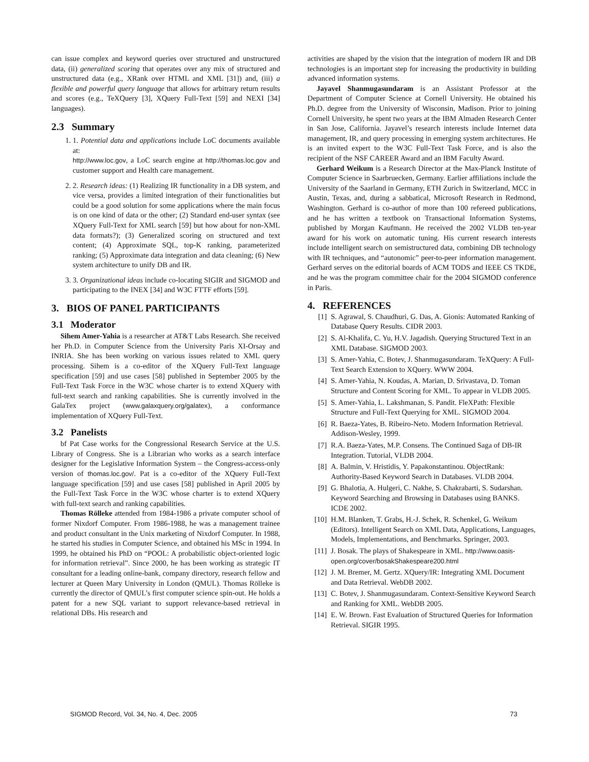can issue complex and keyword queries over structured and unstructured data, (ii) generalized scoring that operates over any mix of structured and unstructured data (e.g., XRank over HTML and XML [31]) and, (iii) a flexible and powerful query language that allows for arbitrary return results and scores (e.g., TeXQuery [3], XQuery Full-Text [59] and NEXI [34] languages).
2.3 Summary
1. 1. Potential data and applications include LoC documents available at:
http://www.loc.gov, a LoC search engine at http://thomas.loc.gov and customer support and Health care management.
2. 2. Research ideas: (1) Realizing IR functionality in a DB system, and vice versa, provides a limited integration of their functionalities but could be a good solution for some applications where the main focus is on one kind of data or the other; (2) Standard end-user syntax (see XQuery Full-Text for XML search [59] but how about for non-XML data formats?); (3) Generalized scoring on structured and text content; (4) Approximate SQL, top-K ranking, parameterized ranking; (5) Approximate data integration and data cleaning; (6) New system architecture to unify DB and IR.
3. 3. Organizational ideas include co-locating SIGIR and SIGMOD and participating to the INEX [34] and W3C FTTF efforts [59].
3. BIOS OF PANEL PARTICIPANTS
3.1 Moderator
Sihem Amer-Yahia is a researcher at AT&T Labs Research. She received her Ph.D. in Computer Science from the University Paris XI-Orsay and INRIA. She has been working on various issues related to XML query processing. Sihem is a co-editor of the XQuery Full-Text language specification [59] and use cases [58] published in September 2005 by the Full-Text Task Force in the W3C whose charter is to extend XQuery with full-text search and ranking capabilities. She is currently involved in the GalaTex project (www.galaxquery.org/galatex), a conformance implementation of XQuery Full-Text.
3.2 Panelists
bf Pat Case works for the Congressional Research Service at the U.S. Library of Congress. She is a Librarian who works as a search interface designer for the Legislative Information System – the Congress-access-only version of thomas.loc.gov/. Pat is a co-editor of the XQuery Full-Text language specification [59] and use cases [58] published in April 2005 by the Full-Text Task Force in the W3C whose charter is to extend XQuery with full-text search and ranking capabilities.
Thomas Rölleke attended from 1984-1986 a private computer school of former Nixdorf Computer. From 1986-1988, he was a management trainee and product consultant in the Unix marketing of Nixdorf Computer. In 1988, he started his studies in Computer Science, and obtained his MSc in 1994. In 1999, he obtained his PhD on “POOL: A probabilistic object-oriented logic for information retrieval”. Since 2000, he has been working as strategic IT consultant for a leading online-bank, company directory, research fellow and lecturer at Queen Mary University in London (QMUL). Thomas Rölleke is currently the director of QMUL’s first computer science spin-out. He holds a patent for a new SQL variant to support relevance-based retrieval in relational DBs. His research and
activities are shaped by the vision that the integration of modern IR and DB technologies is an important step for increasing the productivity in building advanced information systems.
Jayavel Shanmugasundaram is an Assistant Professor at the Department of Computer Science at Cornell University. He obtained his Ph.D. degree from the University of Wisconsin, Madison. Prior to joining Cornell University, he spent two years at the IBM Almaden Research Center in San Jose, California. Jayavel’s research interests include Internet data management, IR, and query processing in emerging system architectures. He is an invited expert to the W3C Full-Text Task Force, and is also the recipient of the NSF CAREER Award and an IBM Faculty Award.
Gerhard Weikum is a Research Director at the Max-Planck Institute of Computer Science in Saarbruecken, Germany. Earlier affiliations include the University of the Saarland in Germany, ETH Zurich in Switzerland, MCC in Austin, Texas, and, during a sabbatical, Microsoft Research in Redmond, Washington. Gerhard is co-author of more than 100 refereed publications, and he has written a textbook on Transactional Information Systems, published by Morgan Kaufmann. He received the 2002 VLDB ten-year award for his work on automatic tuning. His current research interests include intelligent search on semistructured data, combining DB technology with IR techniques, and “autonomic” peer-to-peer information management. Gerhard serves on the editorial boards of ACM TODS and IEEE CS TKDE, and he was the program committee chair for the 2004 SIGMOD conference in Paris.
4. REFERENCES
[1] S. Agrawal, S. Chaudhuri, G. Das, A. Gionis: Automated Ranking of Database Query Results. CIDR 2003.
[2] S. Al-Khalifa, C. Yu, H.V. Jagadish. Querying Structured Text in an XML Database. SIGMOD 2003.
[3] S. Amer-Yahia, C. Botev, J. Shanmugasundaram. TeXQuery: A Full-Text Search Extension to XQuery. WWW 2004.
[4] S. Amer-Yahia, N. Koudas, A. Marian, D. Srivastava, D. Toman Structure and Content Scoring for XML. To appear in VLDB 2005.
[5] S. Amer-Yahia, L. Lakshmanan, S. Pandit. FleXPath: Flexible Structure and Full-Text Querying for XML. SIGMOD 2004.
[6] R. Baeza-Yates, B. Ribeiro-Neto. Modern Information Retrieval. Addison-Wesley, 1999.
[7] R.A. Baeza-Yates, M.P. Consens. The Continued Saga of DB-IR Integration. Tutorial, VLDB 2004.
[8] A. Balmin, V. Hristidis, Y. Papakonstantinou. ObjectRank: Authority-Based Keyword Search in Databases. VLDB 2004.
[9] G. Bhalotia, A. Hulgeri, C. Nakhe, S. Chakrabarti, S. Sudarshan. Keyword Searching and Browsing in Databases using BANKS. ICDE 2002.
[10] H.M. Blanken, T. Grabs, H.-J. Schek, R. Schenkel, G. Weikum (Editors). Intelligent Search on XML Data, Applications, Languages, Models, Implementations, and Benchmarks. Springer, 2003.
[11] J. Bosak. The plays of Shakespeare in XML. http://www.oasis-open.org/cover/bosakShakespeare200.html
[12] J. M. Bremer, M. Gertz. XQuery/IR: Integrating XML Document and Data Retrieval. WebDB 2002.
[13] C. Botev, J. Shanmugasundaram. Context-Sensitive Keyword Search and Ranking for XML. WebDB 2005.
[14] E. W. Brown. Fast Evaluation of Structured Queries for Information Retrieval. SIGIR 1995.
SIGMOD Record, Vol. 34, No. 4, Dec. 2005 73